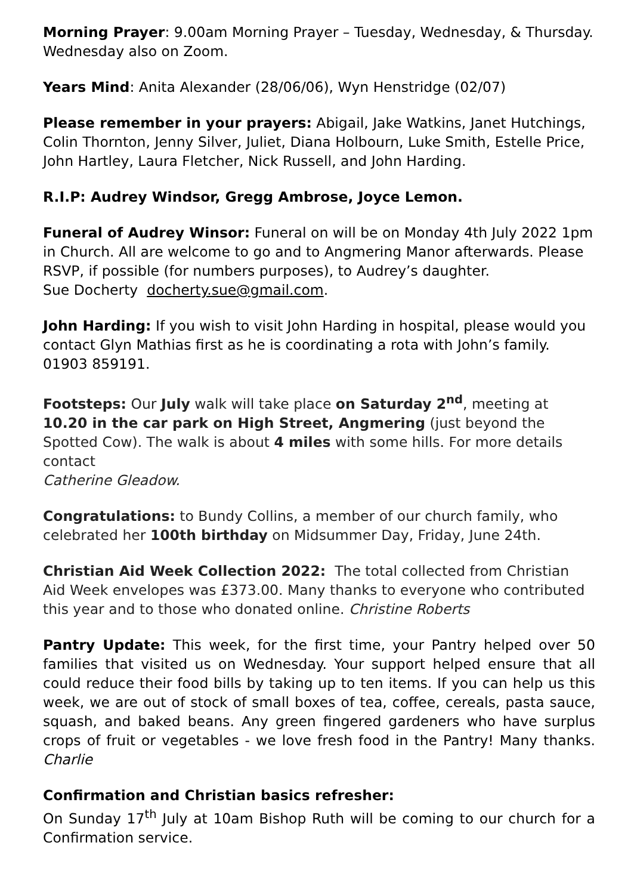Morning Prayer: 9.00am Morning Prayer – Tuesday, Wednesday, & Thursday. Wednesday also on Zoom.
Years Mind: Anita Alexander (28/06/06), Wyn Henstridge (02/07)
Please remember in your prayers: Abigail, Jake Watkins, Janet Hutchings, Colin Thornton, Jenny Silver, Juliet, Diana Holbourn, Luke Smith, Estelle Price, John Hartley, Laura Fletcher, Nick Russell, and John Harding.
R.I.P: Audrey Windsor, Gregg Ambrose, Joyce Lemon.
Funeral of Audrey Winsor: Funeral on will be on Monday 4th July 2022 1pm in Church. All are welcome to go and to Angmering Manor afterwards. Please RSVP, if possible (for numbers purposes), to Audrey’s daughter.
Sue Docherty docherty.sue@gmail.com.
John Harding: If you wish to visit John Harding in hospital, please would you contact Glyn Mathias first as he is coordinating a rota with John’s family. 01903 859191.
Footsteps: Our July walk will take place on Saturday 2<sup>nd</sup>, meeting at 10.20 in the car park on High Street, Angmering (just beyond the Spotted Cow). The walk is about 4 miles with some hills. For more details contact
Catherine Gleadow.
Congratulations: to Bundy Collins, a member of our church family, who celebrated her 100th birthday on Midsummer Day, Friday, June 24th.
Christian Aid Week Collection 2022: The total collected from Christian Aid Week envelopes was £373.00. Many thanks to everyone who contributed this year and to those who donated online. Christine Roberts
Pantry Update: This week, for the first time, your Pantry helped over 50 families that visited us on Wednesday. Your support helped ensure that all could reduce their food bills by taking up to ten items. If you can help us this week, we are out of stock of small boxes of tea, coffee, cereals, pasta sauce, squash, and baked beans. Any green fingered gardeners who have surplus crops of fruit or vegetables - we love fresh food in the Pantry! Many thanks. Charlie
Confirmation and Christian basics refresher:
On Sunday 17<sup>th</sup> July at 10am Bishop Ruth will be coming to our church for a Confirmation service.